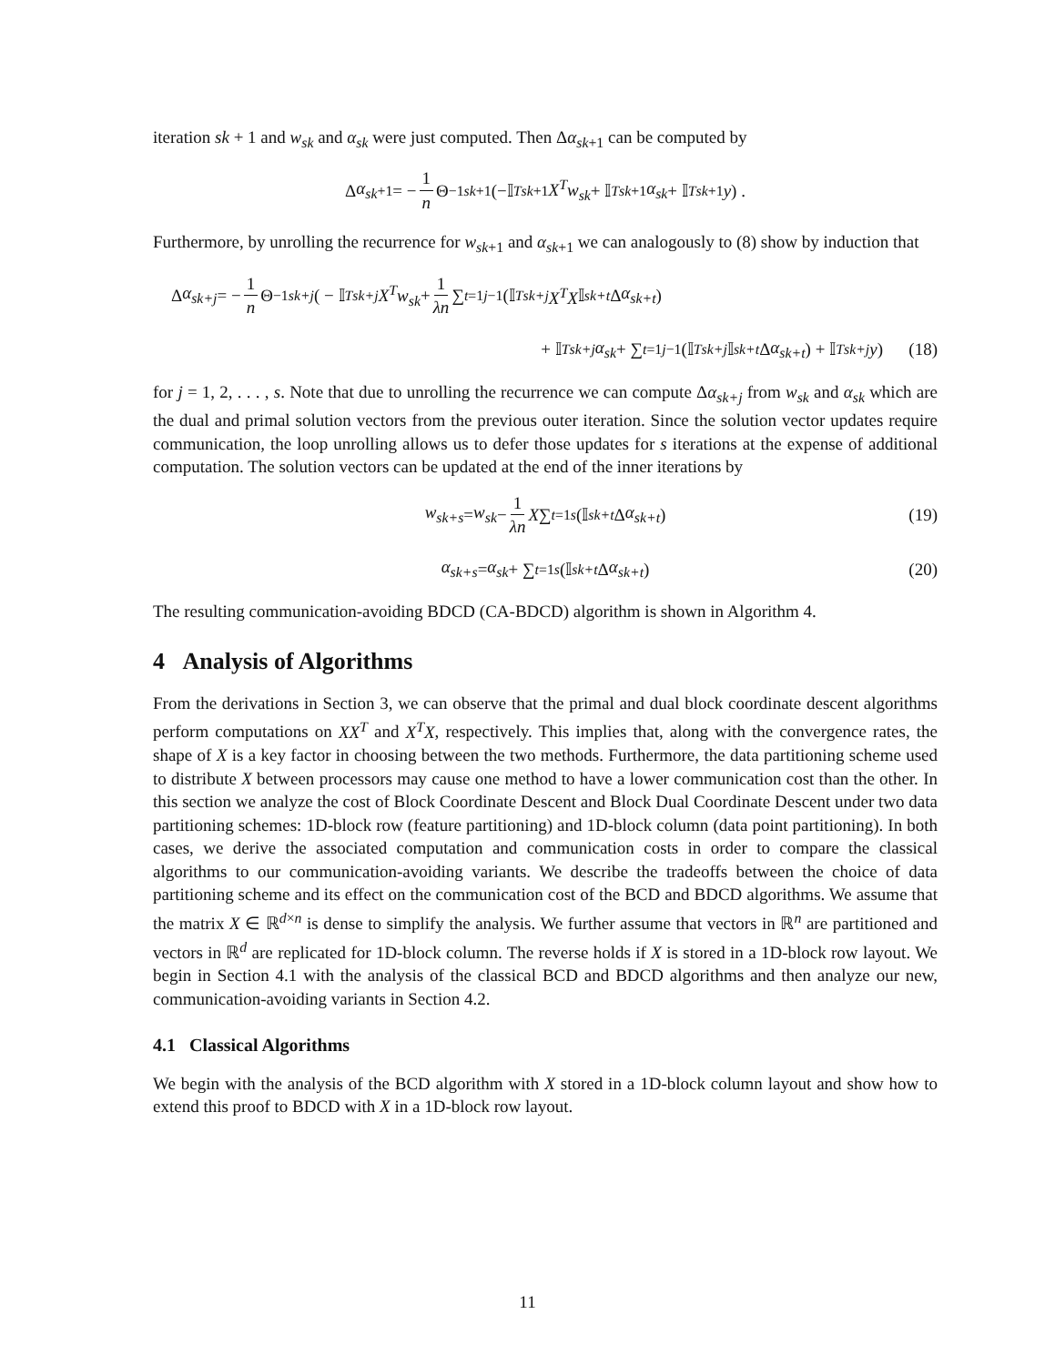iteration sk + 1 and w<sub>sk</sub> and α<sub>sk</sub> were just computed. Then Δα<sub>sk</sub><sub>+1</sub> can be computed by
Δ α<sub>sk</sub><sub>+1</sub> = − 1 n Θ<sup>−1</sup><sub>sk+1</sub> (−𝕀<sup>T</sup><sub>sk+1</sub> X<sup>T</sup>w<sub>sk</sub> + 𝕀<sup>T</sup><sub>sk+1</sub> α<sub>sk</sub> + 𝕀<sup>T</sup><sub>sk+1</sub> y) .
Furthermore, by unrolling the recurrence for w<sub>sk</sub><sub>+1</sub> and α<sub>sk</sub><sub>+1</sub> we can analogously to (8) show by induction that
Δ α<sub>sk+j</sub> = − 1 n Θ<sup>−1</sup><sub>sk+j</sub> ( − 𝕀<sup>T</sup><sub>sk+j</sub> X<sup>T</sup>w<sub>sk</sub> + 1 λn ∑<sub>t=1</sub><sup>j−1</sup> (𝕀<sup>T</sup><sub>sk+j</sub> X<sup>T</sup>X 𝕀<sub>sk+t</sub> Δ α<sub>sk+t</sub>)
+ 𝕀<sup>T</sup><sub>sk+j</sub> α<sub>sk</sub> + ∑<sub>t=1</sub><sup>j−1</sup> (𝕀<sup>T</sup><sub>sk+j</sub> 𝕀<sub>sk+t</sub> Δ α<sub>sk+t</sub>) + 𝕀<sup>T</sup><sub>sk+j</sub> y) (18)
for j = 1, 2, . . . , s. Note that due to unrolling the recurrence we can compute Δα<sub>sk+j</sub> from w<sub>sk</sub> and α<sub>sk</sub> which are the dual and primal solution vectors from the previous outer iteration. Since the solution vector updates require communication, the loop unrolling allows us to defer those updates for s iterations at the expense of additional computation. The solution vectors can be updated at the end of the inner iterations by
w<sub>sk+s</sub> = w<sub>sk</sub> − 1 λn X ∑<sub>t=1</sub><sup>s</sup> (𝕀<sub>sk+t</sub> Δ α<sub>sk+t</sub>) (19)
α<sub>sk+s</sub> = α<sub>sk</sub> + ∑<sub>t=1</sub><sup>s</sup> (𝕀<sub>sk+t</sub> Δ α<sub>sk+t</sub>) (20)
The resulting communication-avoiding BDCD (CA-BDCD) algorithm is shown in Algorithm 4.
4 Analysis of Algorithms
From the derivations in Section 3, we can observe that the primal and dual block coordinate descent algorithms perform computations on XX<sup>T</sup> and X<sup>T</sup>X, respectively. This implies that, along with the convergence rates, the shape of X is a key factor in choosing between the two methods. Furthermore, the data partitioning scheme used to distribute X between processors may cause one method to have a lower communication cost than the other. In this section we analyze the cost of Block Coordinate Descent and Block Dual Coordinate Descent under two data partitioning schemes: 1D-block row (feature partitioning) and 1D-block column (data point partitioning). In both cases, we derive the associated computation and communication costs in order to compare the classical algorithms to our communication-avoiding variants. We describe the tradeoffs between the choice of data partitioning scheme and its effect on the communication cost of the BCD and BDCD algorithms. We assume that the matrix X ∈ ℝ<sup>d×n</sup> is dense to simplify the analysis. We further assume that vectors in ℝ<sup>n</sup> are partitioned and vectors in ℝ<sup>d</sup> are replicated for 1D-block column. The reverse holds if X is stored in a 1D-block row layout. We begin in Section 4.1 with the analysis of the classical BCD and BDCD algorithms and then analyze our new, communication-avoiding variants in Section 4.2.
4.1 Classical Algorithms
We begin with the analysis of the BCD algorithm with X stored in a 1D-block column layout and show how to extend this proof to BDCD with X in a 1D-block row layout.
11